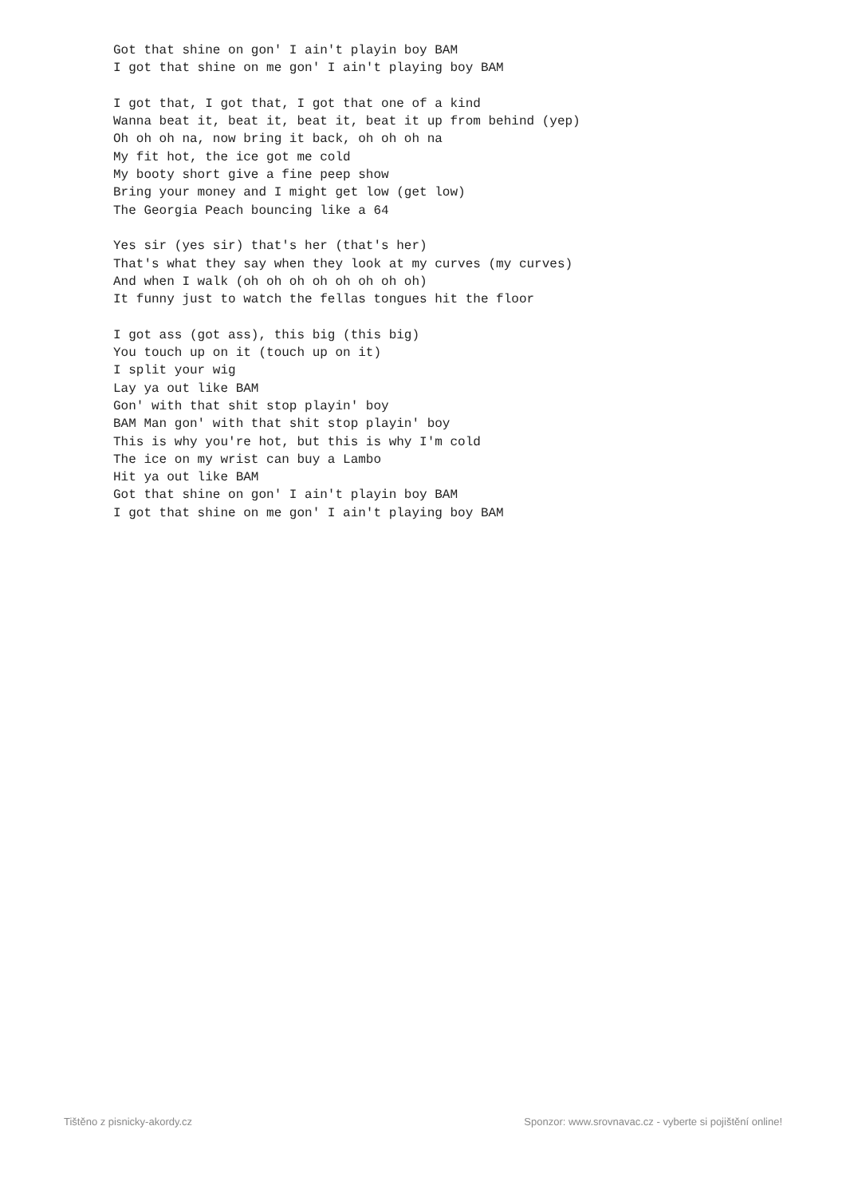Got that shine on gon' I ain't playin boy BAM
I got that shine on me gon' I ain't playing boy BAM

I got that, I got that, I got that one of a kind
Wanna beat it, beat it, beat it, beat it up from behind (yep)
Oh oh oh na, now bring it back, oh oh oh na
My fit hot, the ice got me cold
My booty short give a fine peep show
Bring your money and I might get low (get low)
The Georgia Peach bouncing like a 64

Yes sir (yes sir) that's her (that's her)
That's what they say when they look at my curves (my curves)
And when I walk (oh oh oh oh oh oh oh oh)
It funny just to watch the fellas tongues hit the floor

I got ass (got ass), this big (this big)
You touch up on it (touch up on it)
I split your wig
Lay ya out like BAM
Gon' with that shit stop playin' boy
BAM Man gon' with that shit stop playin' boy
This is why you're hot, but this is why I'm cold
The ice on my wrist can buy a Lambo
Hit ya out like BAM
Got that shine on gon' I ain't playin boy BAM
I got that shine on me gon' I ain't playing boy BAM
Tištěno z pisnicky-akordy.cz Sponzor: www.srovnavac.cz - vyberte si pojištění online!